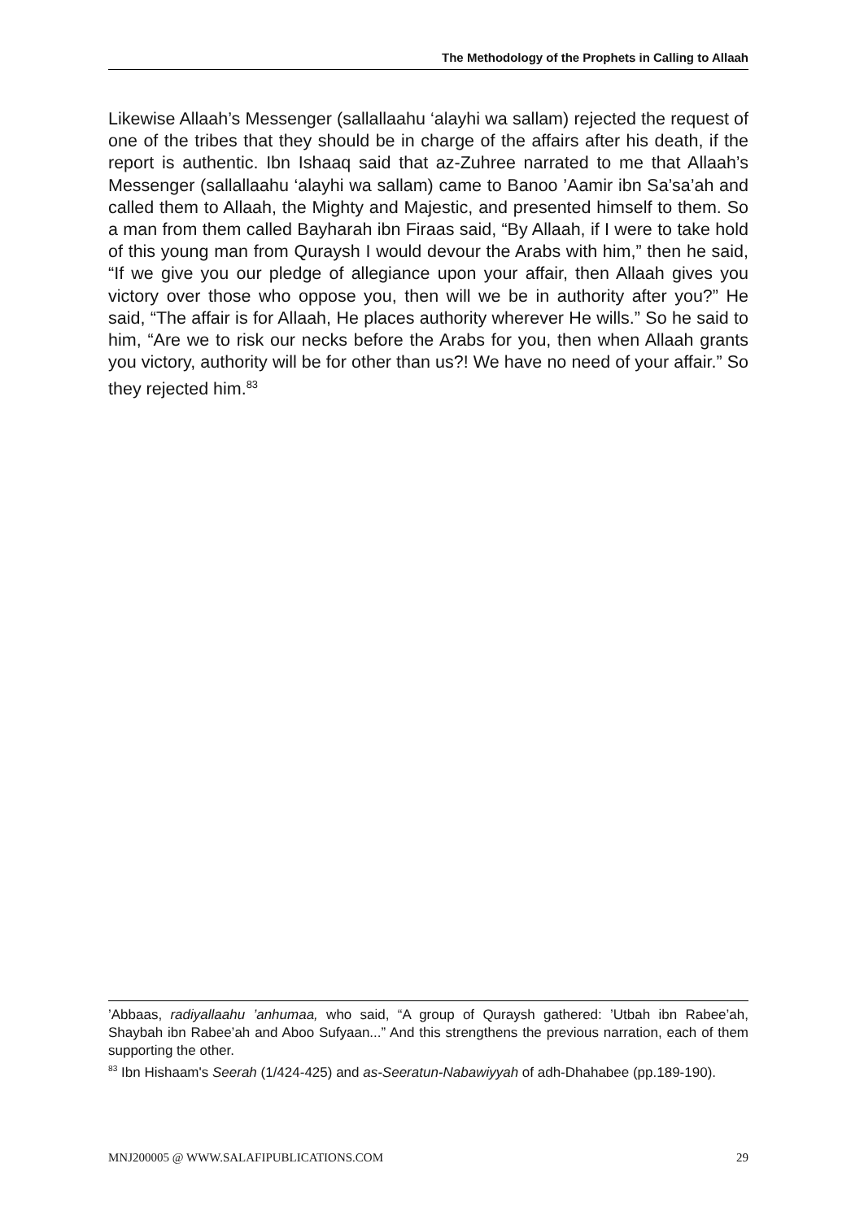The Methodology of the Prophets in Calling to Allaah
Likewise Allaah’s Messenger (sallallaahu ‘alayhi wa sallam) rejected the request of one of the tribes that they should be in charge of the affairs after his death, if the report is authentic. Ibn Ishaaq said that az-Zuhree narrated to me that Allaah’s Messenger (sallallaahu ‘alayhi wa sallam) came to Banoo ’Aamir ibn Sa’sa’ah and called them to Allaah, the Mighty and Majestic, and presented himself to them. So a man from them called Bayharah ibn Firaas said, “By Allaah, if I were to take hold of this young man from Quraysh I would devour the Arabs with him,” then he said, “If we give you our pledge of allegiance upon your affair, then Allaah gives you victory over those who oppose you, then will we be in authority after you?” He said, “The affair is for Allaah, He places authority wherever He wills.” So he said to him, “Are we to risk our necks before the Arabs for you, then when Allaah grants you victory, authority will be for other than us?! We have no need of your affair.” So they rejected him.<sup>83</sup>
’Abbaas, radiyallaahu ’anhumaa, who said, “A group of Quraysh gathered: ’Utbah ibn Rabee’ah, Shaybah ibn Rabee’ah and Aboo Sufyaan...” And this strengthens the previous narration, each of them supporting the other.
<sup>83</sup> Ibn Hishaam's Seerah (1/424-425) and as-Seeratun-Nabawiyyah of adh-Dhahabee (pp.189-190).
MNJ200005 @ WWW.SALAFIPUBLICATIONS.COM 29